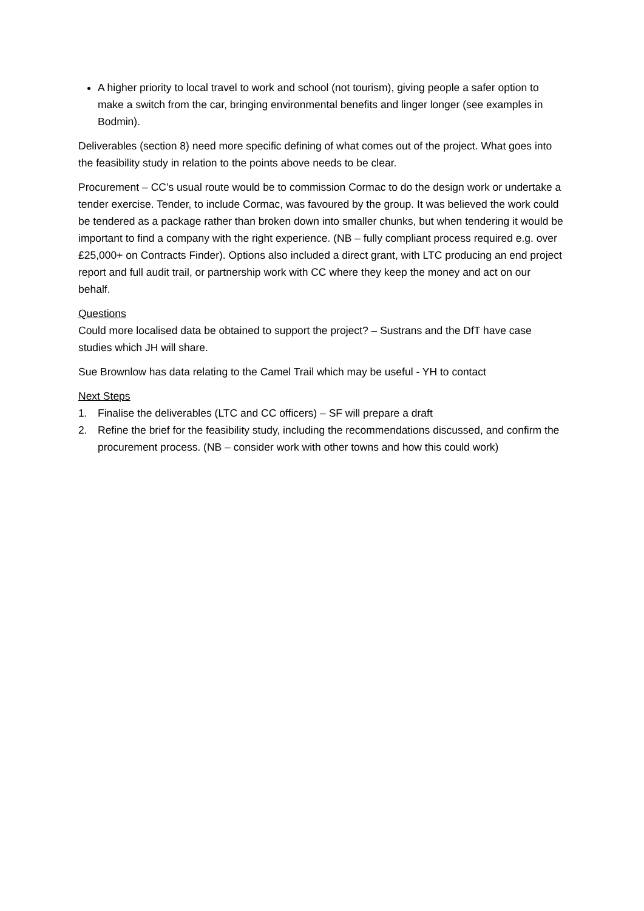A higher priority to local travel to work and school (not tourism), giving people a safer option to make a switch from the car, bringing environmental benefits and linger longer (see examples in Bodmin).
Deliverables (section 8) need more specific defining of what comes out of the project. What goes into the feasibility study in relation to the points above needs to be clear.
Procurement – CC’s usual route would be to commission Cormac to do the design work or undertake a tender exercise. Tender, to include Cormac, was favoured by the group. It was believed the work could be tendered as a package rather than broken down into smaller chunks, but when tendering it would be important to find a company with the right experience. (NB – fully compliant process required e.g. over £25,000+ on Contracts Finder). Options also included a direct grant, with LTC producing an end project report and full audit trail, or partnership work with CC where they keep the money and act on our behalf.
Questions
Could more localised data be obtained to support the project? – Sustrans and the DfT have case studies which JH will share.
Sue Brownlow has data relating to the Camel Trail which may be useful - YH to contact
Next Steps
1. Finalise the deliverables (LTC and CC officers) – SF will prepare a draft
2. Refine the brief for the feasibility study, including the recommendations discussed, and confirm the procurement process. (NB – consider work with other towns and how this could work)